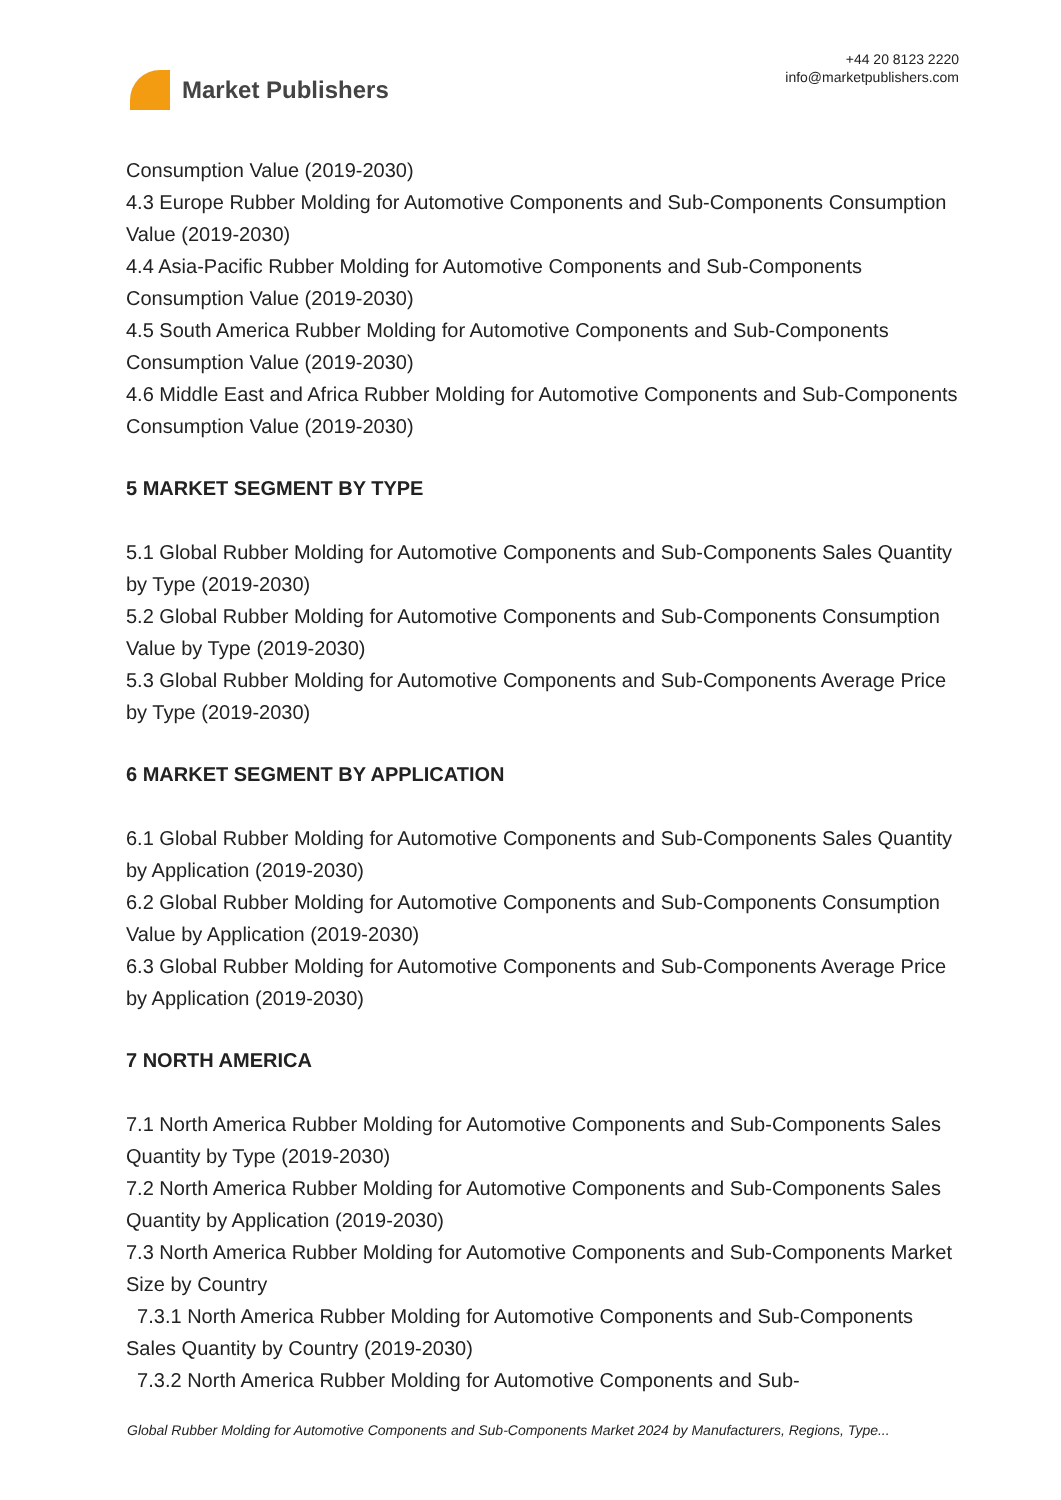Market Publishers
+44 20 8123 2220
info@marketpublishers.com
Consumption Value (2019-2030)
4.3 Europe Rubber Molding for Automotive Components and Sub-Components Consumption Value (2019-2030)
4.4 Asia-Pacific Rubber Molding for Automotive Components and Sub-Components Consumption Value (2019-2030)
4.5 South America Rubber Molding for Automotive Components and Sub-Components Consumption Value (2019-2030)
4.6 Middle East and Africa Rubber Molding for Automotive Components and Sub-Components Consumption Value (2019-2030)
5 MARKET SEGMENT BY TYPE
5.1 Global Rubber Molding for Automotive Components and Sub-Components Sales Quantity by Type (2019-2030)
5.2 Global Rubber Molding for Automotive Components and Sub-Components Consumption Value by Type (2019-2030)
5.3 Global Rubber Molding for Automotive Components and Sub-Components Average Price by Type (2019-2030)
6 MARKET SEGMENT BY APPLICATION
6.1 Global Rubber Molding for Automotive Components and Sub-Components Sales Quantity by Application (2019-2030)
6.2 Global Rubber Molding for Automotive Components and Sub-Components Consumption Value by Application (2019-2030)
6.3 Global Rubber Molding for Automotive Components and Sub-Components Average Price by Application (2019-2030)
7 NORTH AMERICA
7.1 North America Rubber Molding for Automotive Components and Sub-Components Sales Quantity by Type (2019-2030)
7.2 North America Rubber Molding for Automotive Components and Sub-Components Sales Quantity by Application (2019-2030)
7.3 North America Rubber Molding for Automotive Components and Sub-Components Market Size by Country
7.3.1 North America Rubber Molding for Automotive Components and Sub-Components Sales Quantity by Country (2019-2030)
7.3.2 North America Rubber Molding for Automotive Components and Sub-
Global Rubber Molding for Automotive Components and Sub-Components Market 2024 by Manufacturers, Regions, Type...